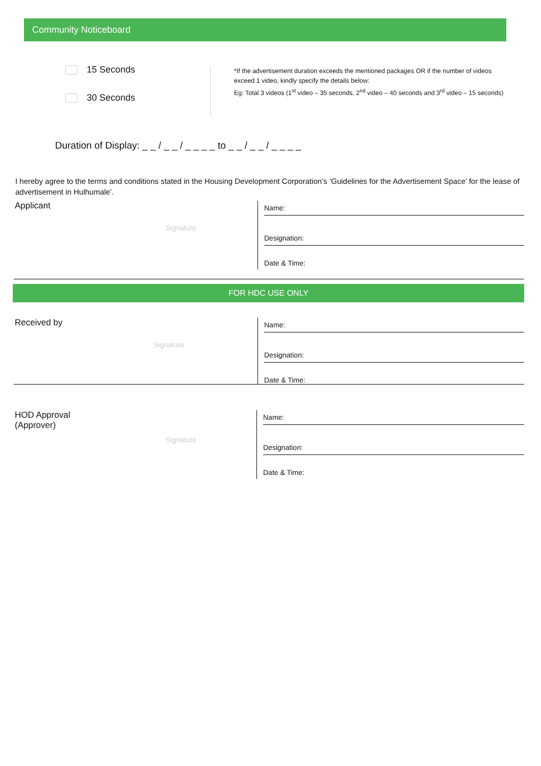Community Noticeboard
15 Seconds
30 Seconds
*If the advertisement duration exceeds the mentioned packages OR if the number of videos exceed 1 video, kindly specify the details below:
Eg: Total 3 videos (1<sup>st</sup> video – 35 seconds, 2<sup>nd</sup> video – 40 seconds and 3<sup>rd</sup> video – 15 seconds)
Duration of Display: _ _ / _ _ / _ _ _ _ to _ _ / _ _ / _ _ _ _
I hereby agree to the terms and conditions stated in the Housing Development Corporation’s ‘Guidelines for the Advertisement Space’ for the lease of advertisement in Hulhumale’.
Applicant
Signature
Name:
Designation:
Date & Time:
FOR HDC USE ONLY
Received by
Signature
Name:
Designation:
Date & Time:
HOD Approval
(Approver)
Signature
Name:
Designation:
Date & Time: